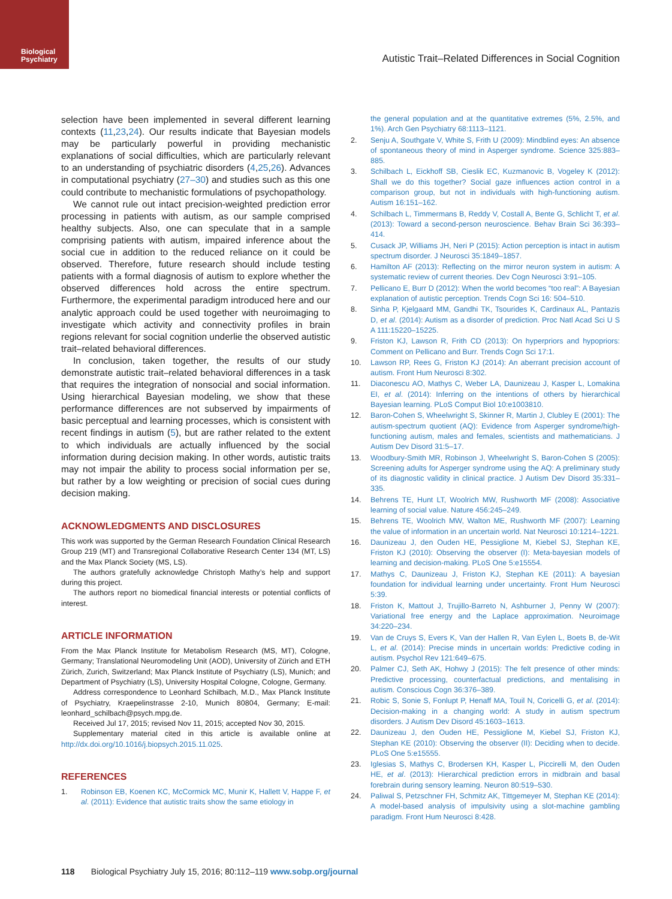Biological
Psychiatry
Autistic Trait–Related Differences in Social Cognition
selection have been implemented in several different learning contexts (11,23,24). Our results indicate that Bayesian models may be particularly powerful in providing mechanistic explanations of social difficulties, which are particularly relevant to an understanding of psychiatric disorders (4,25,26). Advances in computational psychiatry (27–30) and studies such as this one could contribute to mechanistic formulations of psychopathology.
We cannot rule out intact precision-weighted prediction error processing in patients with autism, as our sample comprised healthy subjects. Also, one can speculate that in a sample comprising patients with autism, impaired inference about the social cue in addition to the reduced reliance on it could be observed. Therefore, future research should include testing patients with a formal diagnosis of autism to explore whether the observed differences hold across the entire spectrum. Furthermore, the experimental paradigm introduced here and our analytic approach could be used together with neuroimaging to investigate which activity and connectivity profiles in brain regions relevant for social cognition underlie the observed autistic trait–related behavioral differences.
In conclusion, taken together, the results of our study demonstrate autistic trait–related behavioral differences in a task that requires the integration of nonsocial and social information. Using hierarchical Bayesian modeling, we show that these performance differences are not subserved by impairments of basic perceptual and learning processes, which is consistent with recent findings in autism (5), but are rather related to the extent to which individuals are actually influenced by the social information during decision making. In other words, autistic traits may not impair the ability to process social information per se, but rather by a low weighting or precision of social cues during decision making.
ACKNOWLEDGMENTS AND DISCLOSURES
This work was supported by the German Research Foundation Clinical Research Group 219 (MT) and Transregional Collaborative Research Center 134 (MT, LS) and the Max Planck Society (MS, LS).
The authors gratefully acknowledge Christoph Mathy’s help and support during this project.
The authors report no biomedical financial interests or potential conflicts of interest.
ARTICLE INFORMATION
From the Max Planck Institute for Metabolism Research (MS, MT), Cologne, Germany; Translational Neuromodeling Unit (AOD), University of Zürich and ETH Zürich, Zurich, Switzerland; Max Planck Institute of Psychiatry (LS), Munich; and Department of Psychiatry (LS), University Hospital Cologne, Cologne, Germany.
Address correspondence to Leonhard Schilbach, M.D., Max Planck Institute of Psychiatry, Kraepelinstrasse 2-10, Munich 80804, Germany; E-mail: leonhard_schilbach@psych.mpg.de.
Received Jul 17, 2015; revised Nov 11, 2015; accepted Nov 30, 2015.
Supplementary material cited in this article is available online at http://dx.doi.org/10.1016/j.biopsych.2015.11.025.
REFERENCES
1. Robinson EB, Koenen KC, McCormick MC, Munir K, Hallett V, Happe F, et al. (2011): Evidence that autistic traits show the same etiology in
the general population and at the quantitative extremes (5%, 2.5%, and 1%). Arch Gen Psychiatry 68:1113–1121.
2. Senju A, Southgate V, White S, Frith U (2009): Mindblind eyes: An absence of spontaneous theory of mind in Asperger syndrome. Science 325:883–885.
3. Schilbach L, Eickhoff SB, Cieslik EC, Kuzmanovic B, Vogeley K (2012): Shall we do this together? Social gaze influences action control in a comparison group, but not in individuals with high-functioning autism. Autism 16:151–162.
4. Schilbach L, Timmermans B, Reddy V, Costall A, Bente G, Schlicht T, et al. (2013): Toward a second-person neuroscience. Behav Brain Sci 36:393–414.
5. Cusack JP, Williams JH, Neri P (2015): Action perception is intact in autism spectrum disorder. J Neurosci 35:1849–1857.
6. Hamilton AF (2013): Reflecting on the mirror neuron system in autism: A systematic review of current theories. Dev Cogn Neurosci 3:91–105.
7. Pellicano E, Burr D (2012): When the world becomes “too real”: A Bayesian explanation of autistic perception. Trends Cogn Sci 16: 504–510.
8. Sinha P, Kjelgaard MM, Gandhi TK, Tsourides K, Cardinaux AL, Pantazis D, et al. (2014): Autism as a disorder of prediction. Proc Natl Acad Sci U S A 111:15220–15225.
9. Friston KJ, Lawson R, Frith CD (2013): On hyperpriors and hypopriors: Comment on Pellicano and Burr. Trends Cogn Sci 17:1.
10. Lawson RP, Rees G, Friston KJ (2014): An aberrant precision account of autism. Front Hum Neurosci 8:302.
11. Diaconescu AO, Mathys C, Weber LA, Daunizeau J, Kasper L, Lomakina EI, et al. (2014): Inferring on the intentions of others by hierarchical Bayesian learning. PLoS Comput Biol 10:e1003810.
12. Baron-Cohen S, Wheelwright S, Skinner R, Martin J, Clubley E (2001): The autism-spectrum quotient (AQ): Evidence from Asperger syndrome/high-functioning autism, males and females, scientists and mathematicians. J Autism Dev Disord 31:5–17.
13. Woodbury-Smith MR, Robinson J, Wheelwright S, Baron-Cohen S (2005): Screening adults for Asperger syndrome using the AQ: A preliminary study of its diagnostic validity in clinical practice. J Autism Dev Disord 35:331–335.
14. Behrens TE, Hunt LT, Woolrich MW, Rushworth MF (2008): Associative learning of social value. Nature 456:245–249.
15. Behrens TE, Woolrich MW, Walton ME, Rushworth MF (2007): Learning the value of information in an uncertain world. Nat Neurosci 10:1214–1221.
16. Daunizeau J, den Ouden HE, Pessiglione M, Kiebel SJ, Stephan KE, Friston KJ (2010): Observing the observer (I): Meta-bayesian models of learning and decision-making. PLoS One 5:e15554.
17. Mathys C, Daunizeau J, Friston KJ, Stephan KE (2011): A bayesian foundation for individual learning under uncertainty. Front Hum Neurosci 5:39.
18. Friston K, Mattout J, Trujillo-Barreto N, Ashburner J, Penny W (2007): Variational free energy and the Laplace approximation. Neuroimage 34:220–234.
19. Van de Cruys S, Evers K, Van der Hallen R, Van Eylen L, Boets B, de-Wit L, et al. (2014): Precise minds in uncertain worlds: Predictive coding in autism. Psychol Rev 121:649–675.
20. Palmer CJ, Seth AK, Hohwy J (2015): The felt presence of other minds: Predictive processing, counterfactual predictions, and mentalising in autism. Conscious Cogn 36:376–389.
21. Robic S, Sonie S, Fonlupt P, Henaff MA, Touil N, Coricelli G, et al. (2014): Decision-making in a changing world: A study in autism spectrum disorders. J Autism Dev Disord 45:1603–1613.
22. Daunizeau J, den Ouden HE, Pessiglione M, Kiebel SJ, Friston KJ, Stephan KE (2010): Observing the observer (II): Deciding when to decide. PLoS One 5:e15555.
23. Iglesias S, Mathys C, Brodersen KH, Kasper L, Piccirelli M, den Ouden HE, et al. (2013): Hierarchical prediction errors in midbrain and basal forebrain during sensory learning. Neuron 80:519–530.
24. Paliwal S, Petzschner FH, Schmitz AK, Tittgemeyer M, Stephan KE (2014): A model-based analysis of impulsivity using a slot-machine gambling paradigm. Front Hum Neurosci 8:428.
118 Biological Psychiatry July 15, 2016; 80:112–119 www.sobp.org/journal